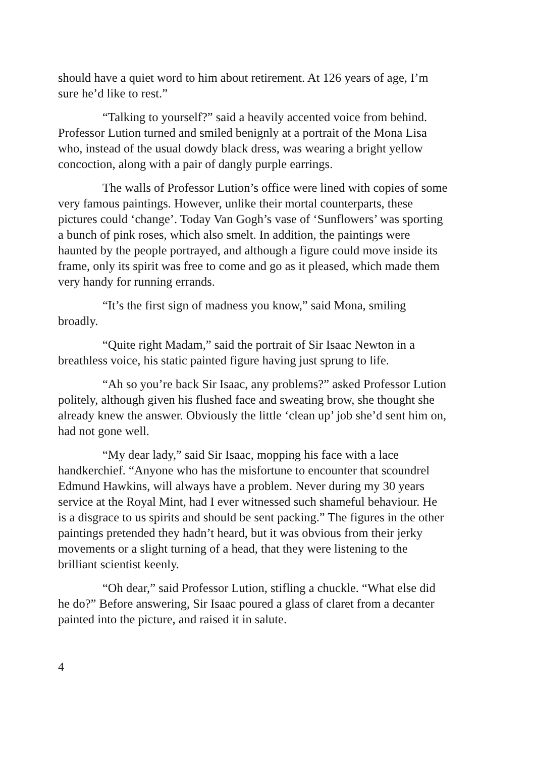should have a quiet word to him about retirement. At 126 years of age, I’m sure he’d like to rest.”
“Talking to yourself?” said a heavily accented voice from behind. Professor Lution turned and smiled benignly at a portrait of the Mona Lisa who, instead of the usual dowdy black dress, was wearing a bright yellow concoction, along with a pair of dangly purple earrings.
The walls of Professor Lution’s office were lined with copies of some very famous paintings. However, unlike their mortal counterparts, these pictures could ‘change’. Today Van Gogh’s vase of ‘Sunflowers’ was sporting a bunch of pink roses, which also smelt. In addition, the paintings were haunted by the people portrayed, and although a figure could move inside its frame, only its spirit was free to come and go as it pleased, which made them very handy for running errands.
“It’s the first sign of madness you know,” said Mona, smiling broadly.
“Quite right Madam,” said the portrait of Sir Isaac Newton in a breathless voice, his static painted figure having just sprung to life.
“Ah so you’re back Sir Isaac, any problems?” asked Professor Lution politely, although given his flushed face and sweating brow, she thought she already knew the answer. Obviously the little ‘clean up’ job she’d sent him on, had not gone well.
“My dear lady,” said Sir Isaac, mopping his face with a lace handkerchief. “Anyone who has the misfortune to encounter that scoundrel Edmund Hawkins, will always have a problem. Never during my 30 years service at the Royal Mint, had I ever witnessed such shameful behaviour. He is a disgrace to us spirits and should be sent packing.” The figures in the other paintings pretended they hadn’t heard, but it was obvious from their jerky movements or a slight turning of a head, that they were listening to the brilliant scientist keenly.
“Oh dear,” said Professor Lution, stifling a chuckle. “What else did he do?” Before answering, Sir Isaac poured a glass of claret from a decanter painted into the picture, and raised it in salute.
4